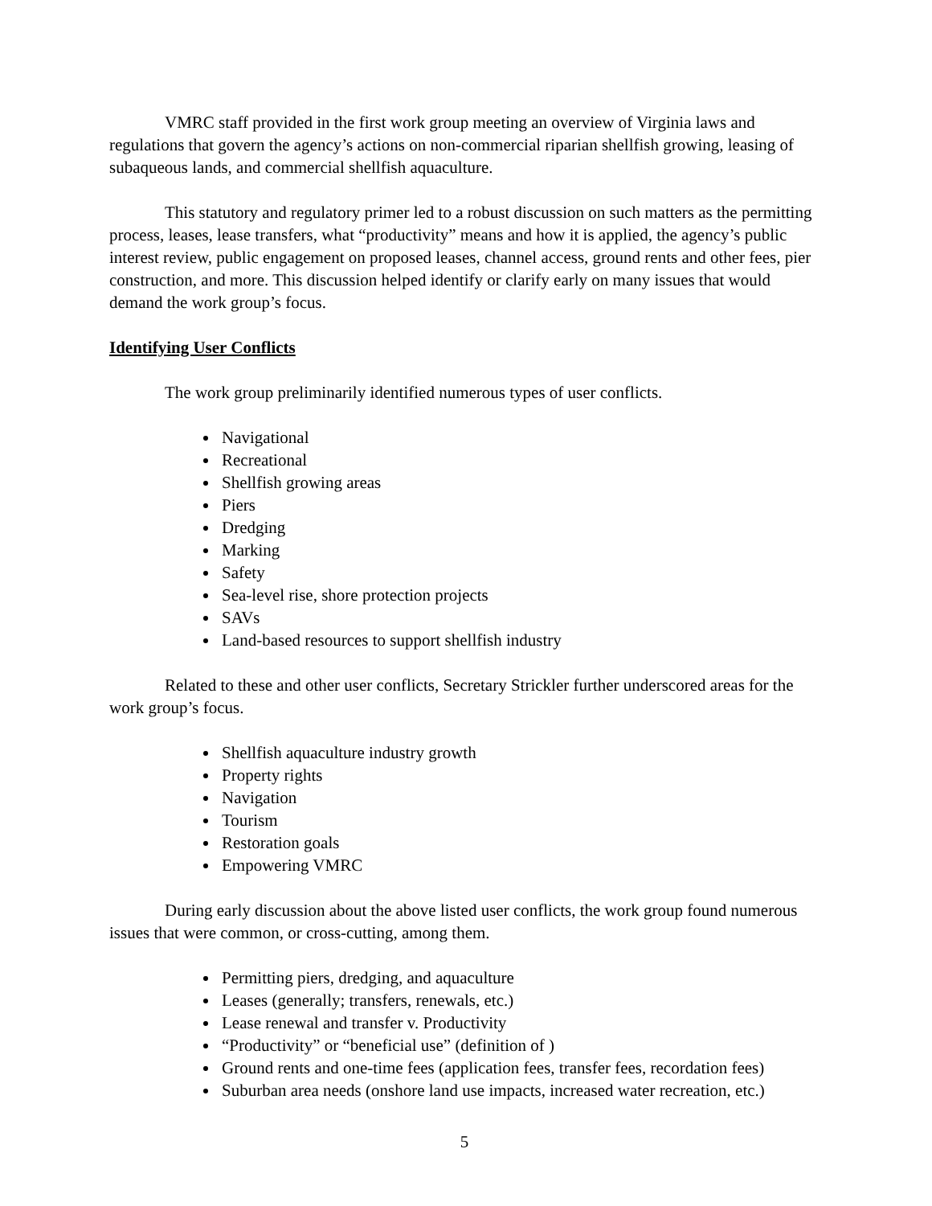VMRC staff provided in the first work group meeting an overview of Virginia laws and regulations that govern the agency’s actions on non-commercial riparian shellfish growing, leasing of subaqueous lands, and commercial shellfish aquaculture.
This statutory and regulatory primer led to a robust discussion on such matters as the permitting process, leases, lease transfers, what “productivity” means and how it is applied, the agency’s public interest review, public engagement on proposed leases, channel access, ground rents and other fees, pier construction, and more. This discussion helped identify or clarify early on many issues that would demand the work group’s focus.
Identifying User Conflicts
The work group preliminarily identified numerous types of user conflicts.
Navigational
Recreational
Shellfish growing areas
Piers
Dredging
Marking
Safety
Sea-level rise, shore protection projects
SAVs
Land-based resources to support shellfish industry
Related to these and other user conflicts, Secretary Strickler further underscored areas for the work group’s focus.
Shellfish aquaculture industry growth
Property rights
Navigation
Tourism
Restoration goals
Empowering VMRC
During early discussion about the above listed user conflicts, the work group found numerous issues that were common, or cross-cutting, among them.
Permitting piers, dredging, and aquaculture
Leases (generally; transfers, renewals, etc.)
Lease renewal and transfer v. Productivity
“Productivity” or “beneficial use” (definition of )
Ground rents and one-time fees (application fees, transfer fees, recordation fees)
Suburban area needs (onshore land use impacts, increased water recreation, etc.)
5